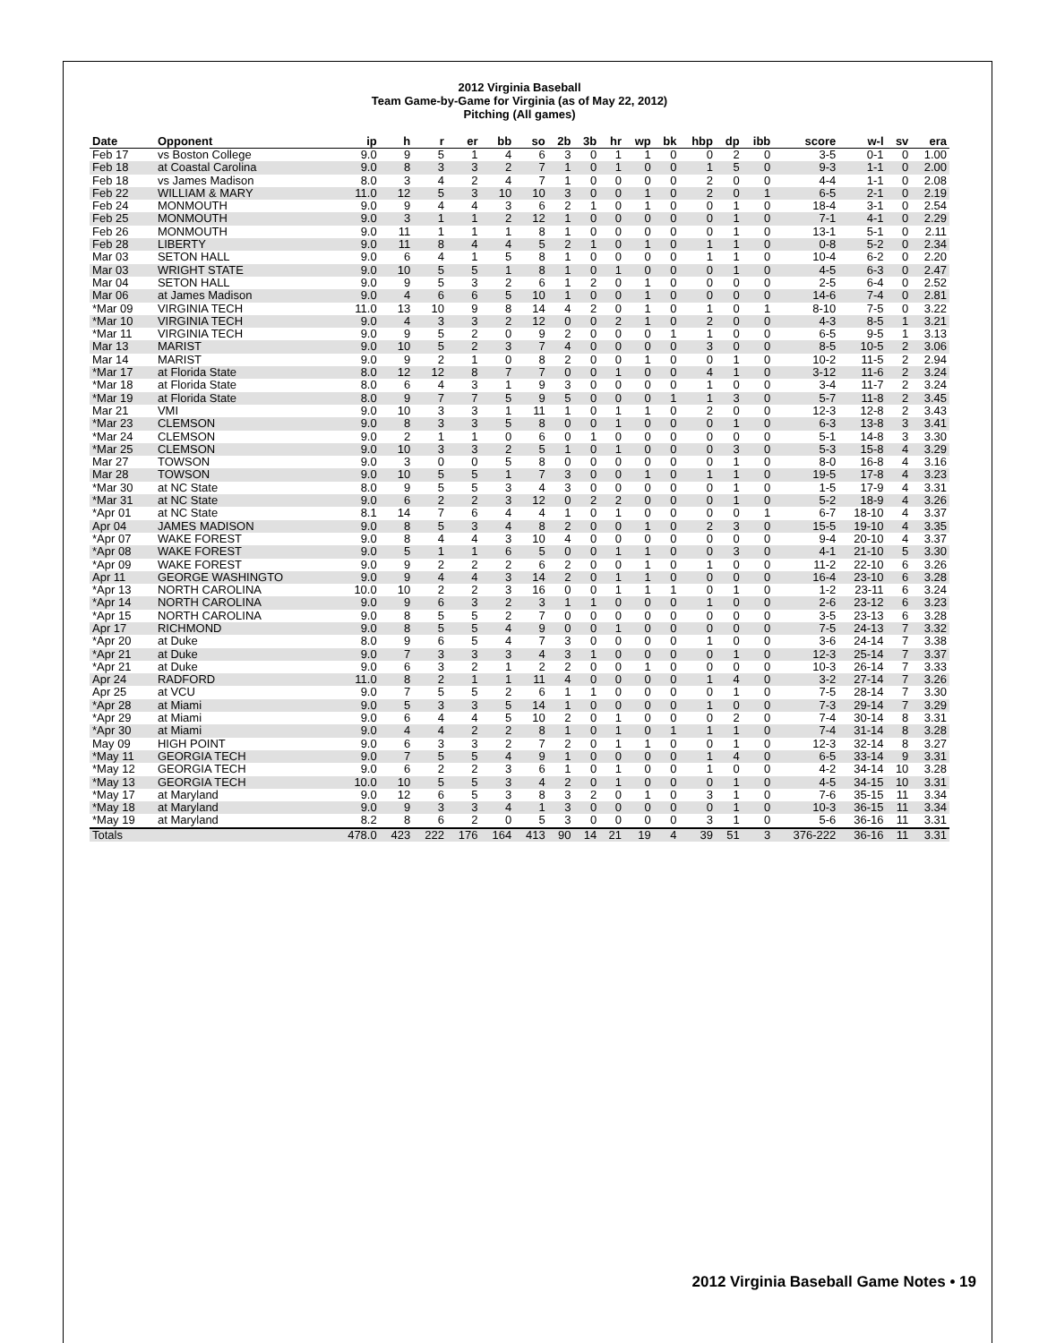2012 Virginia Baseball
Team Game-by-Game for Virginia (as of May 22, 2012)
Pitching (All games)
| Date | Opponent | ip | h | r | er | bb | so | 2b | 3b | hr | wp | bk | hbp | dp | ibb | score | w-l | sv | era |
| --- | --- | --- | --- | --- | --- | --- | --- | --- | --- | --- | --- | --- | --- | --- | --- | --- | --- | --- | --- |
| Feb 17 | vs Boston College | 9.0 | 9 | 5 | 1 | 4 | 6 | 3 | 0 | 1 | 1 | 0 | 0 | 2 | 0 | 3-5 | 0-1 | 0 | 1.00 |
| Feb 18 | at Coastal Carolina | 9.0 | 8 | 3 | 3 | 2 | 7 | 1 | 0 | 1 | 0 | 0 | 1 | 5 | 0 | 9-3 | 1-1 | 0 | 2.00 |
| Feb 18 | vs James Madison | 8.0 | 3 | 4 | 2 | 4 | 7 | 1 | 0 | 0 | 0 | 0 | 2 | 0 | 0 | 4-4 | 1-1 | 0 | 2.08 |
| Feb 22 | WILLIAM & MARY | 11.0 | 12 | 5 | 3 | 10 | 10 | 3 | 0 | 0 | 1 | 0 | 2 | 0 | 1 | 6-5 | 2-1 | 0 | 2.19 |
| Feb 24 | MONMOUTH | 9.0 | 9 | 4 | 4 | 3 | 6 | 2 | 1 | 0 | 1 | 0 | 0 | 1 | 0 | 18-4 | 3-1 | 0 | 2.54 |
| Feb 25 | MONMOUTH | 9.0 | 3 | 1 | 1 | 2 | 12 | 1 | 0 | 0 | 0 | 0 | 0 | 1 | 0 | 7-1 | 4-1 | 0 | 2.29 |
| Feb 26 | MONMOUTH | 9.0 | 11 | 1 | 1 | 1 | 8 | 1 | 0 | 0 | 0 | 0 | 0 | 1 | 0 | 13-1 | 5-1 | 0 | 2.11 |
| Feb 28 | LIBERTY | 9.0 | 11 | 8 | 4 | 4 | 5 | 2 | 1 | 0 | 1 | 0 | 1 | 1 | 0 | 0-8 | 5-2 | 0 | 2.34 |
| Mar 03 | SETON HALL | 9.0 | 6 | 4 | 1 | 5 | 8 | 1 | 0 | 0 | 0 | 0 | 1 | 1 | 0 | 10-4 | 6-2 | 0 | 2.20 |
| Mar 03 | WRIGHT STATE | 9.0 | 10 | 5 | 5 | 1 | 8 | 1 | 0 | 1 | 0 | 0 | 0 | 1 | 0 | 4-5 | 6-3 | 0 | 2.47 |
| Mar 04 | SETON HALL | 9.0 | 9 | 5 | 3 | 2 | 6 | 1 | 2 | 0 | 1 | 0 | 0 | 0 | 0 | 2-5 | 6-4 | 0 | 2.52 |
| Mar 06 | at James Madison | 9.0 | 4 | 6 | 6 | 5 | 10 | 1 | 0 | 0 | 1 | 0 | 0 | 0 | 0 | 14-6 | 7-4 | 0 | 2.81 |
| *Mar 09 | VIRGINIA TECH | 11.0 | 13 | 10 | 9 | 8 | 14 | 4 | 2 | 0 | 1 | 0 | 1 | 0 | 1 | 8-10 | 7-5 | 0 | 3.22 |
| *Mar 10 | VIRGINIA TECH | 9.0 | 4 | 3 | 3 | 2 | 12 | 0 | 0 | 2 | 1 | 0 | 2 | 0 | 0 | 4-3 | 8-5 | 1 | 3.21 |
| *Mar 11 | VIRGINIA TECH | 9.0 | 9 | 5 | 2 | 0 | 9 | 2 | 0 | 0 | 0 | 1 | 1 | 0 | 0 | 6-5 | 9-5 | 1 | 3.13 |
| Mar 13 | MARIST | 9.0 | 10 | 5 | 2 | 3 | 7 | 4 | 0 | 0 | 0 | 0 | 3 | 0 | 0 | 8-5 | 10-5 | 2 | 3.06 |
| Mar 14 | MARIST | 9.0 | 9 | 2 | 1 | 0 | 8 | 2 | 0 | 0 | 1 | 0 | 0 | 1 | 0 | 10-2 | 11-5 | 2 | 2.94 |
| *Mar 17 | at Florida State | 8.0 | 12 | 12 | 8 | 7 | 7 | 0 | 0 | 1 | 0 | 0 | 4 | 1 | 0 | 3-12 | 11-6 | 2 | 3.24 |
| *Mar 18 | at Florida State | 8.0 | 6 | 4 | 3 | 1 | 9 | 3 | 0 | 0 | 0 | 0 | 1 | 0 | 0 | 3-4 | 11-7 | 2 | 3.24 |
| *Mar 19 | at Florida State | 8.0 | 9 | 7 | 7 | 5 | 9 | 5 | 0 | 0 | 0 | 1 | 1 | 3 | 0 | 5-7 | 11-8 | 2 | 3.45 |
| Mar 21 | VMI | 9.0 | 10 | 3 | 3 | 1 | 11 | 1 | 0 | 1 | 1 | 0 | 2 | 0 | 0 | 12-3 | 12-8 | 2 | 3.43 |
| *Mar 23 | CLEMSON | 9.0 | 8 | 3 | 3 | 5 | 8 | 0 | 0 | 1 | 0 | 0 | 0 | 1 | 0 | 6-3 | 13-8 | 3 | 3.41 |
| *Mar 24 | CLEMSON | 9.0 | 2 | 1 | 1 | 0 | 6 | 0 | 1 | 0 | 0 | 0 | 0 | 0 | 0 | 5-1 | 14-8 | 3 | 3.30 |
| *Mar 25 | CLEMSON | 9.0 | 10 | 3 | 3 | 2 | 5 | 1 | 0 | 1 | 0 | 0 | 0 | 3 | 0 | 5-3 | 15-8 | 4 | 3.29 |
| Mar 27 | TOWSON | 9.0 | 3 | 0 | 0 | 5 | 8 | 0 | 0 | 0 | 0 | 0 | 0 | 1 | 0 | 8-0 | 16-8 | 4 | 3.16 |
| Mar 28 | TOWSON | 9.0 | 10 | 5 | 5 | 1 | 7 | 3 | 0 | 0 | 1 | 0 | 1 | 1 | 0 | 19-5 | 17-8 | 4 | 3.23 |
| *Mar 30 | at NC State | 8.0 | 9 | 5 | 5 | 3 | 4 | 3 | 0 | 0 | 0 | 0 | 0 | 1 | 0 | 1-5 | 17-9 | 4 | 3.31 |
| *Mar 31 | at NC State | 9.0 | 6 | 2 | 2 | 3 | 12 | 0 | 2 | 2 | 0 | 0 | 0 | 1 | 0 | 5-2 | 18-9 | 4 | 3.26 |
| *Apr 01 | at NC State | 8.1 | 14 | 7 | 6 | 4 | 4 | 1 | 0 | 1 | 0 | 0 | 0 | 0 | 1 | 6-7 | 18-10 | 4 | 3.37 |
| Apr 04 | JAMES MADISON | 9.0 | 8 | 5 | 3 | 4 | 8 | 2 | 0 | 0 | 1 | 0 | 2 | 3 | 0 | 15-5 | 19-10 | 4 | 3.35 |
| *Apr 07 | WAKE FOREST | 9.0 | 8 | 4 | 4 | 3 | 10 | 4 | 0 | 0 | 0 | 0 | 0 | 0 | 0 | 9-4 | 20-10 | 4 | 3.37 |
| *Apr 08 | WAKE FOREST | 9.0 | 5 | 1 | 1 | 6 | 5 | 0 | 0 | 1 | 1 | 0 | 0 | 3 | 0 | 4-1 | 21-10 | 5 | 3.30 |
| *Apr 09 | WAKE FOREST | 9.0 | 9 | 2 | 2 | 2 | 6 | 2 | 0 | 0 | 1 | 0 | 1 | 0 | 0 | 11-2 | 22-10 | 6 | 3.26 |
| Apr 11 | GEORGE WASHINGTO | 9.0 | 9 | 4 | 4 | 3 | 14 | 2 | 0 | 1 | 1 | 0 | 0 | 0 | 0 | 16-4 | 23-10 | 6 | 3.28 |
| *Apr 13 | NORTH CAROLINA | 10.0 | 10 | 2 | 2 | 3 | 16 | 0 | 0 | 1 | 1 | 1 | 0 | 1 | 0 | 1-2 | 23-11 | 6 | 3.24 |
| *Apr 14 | NORTH CAROLINA | 9.0 | 9 | 6 | 3 | 2 | 3 | 1 | 1 | 0 | 0 | 0 | 1 | 0 | 0 | 2-6 | 23-12 | 6 | 3.23 |
| *Apr 15 | NORTH CAROLINA | 9.0 | 8 | 5 | 5 | 2 | 7 | 0 | 0 | 0 | 0 | 0 | 0 | 0 | 0 | 3-5 | 23-13 | 6 | 3.28 |
| Apr 17 | RICHMOND | 9.0 | 8 | 5 | 5 | 4 | 9 | 0 | 0 | 1 | 0 | 0 | 0 | 0 | 0 | 7-5 | 24-13 | 7 | 3.32 |
| *Apr 20 | at Duke | 8.0 | 9 | 6 | 5 | 4 | 7 | 3 | 0 | 0 | 0 | 0 | 1 | 0 | 0 | 3-6 | 24-14 | 7 | 3.38 |
| *Apr 21 | at Duke | 9.0 | 7 | 3 | 3 | 3 | 4 | 3 | 1 | 0 | 0 | 0 | 0 | 1 | 0 | 12-3 | 25-14 | 7 | 3.37 |
| *Apr 21 | at Duke | 9.0 | 6 | 3 | 2 | 1 | 2 | 2 | 0 | 0 | 1 | 0 | 0 | 0 | 0 | 10-3 | 26-14 | 7 | 3.33 |
| Apr 24 | RADFORD | 11.0 | 8 | 2 | 1 | 1 | 11 | 4 | 0 | 0 | 0 | 0 | 1 | 4 | 0 | 3-2 | 27-14 | 7 | 3.26 |
| Apr 25 | at VCU | 9.0 | 7 | 5 | 5 | 2 | 6 | 1 | 1 | 0 | 0 | 0 | 0 | 1 | 0 | 7-5 | 28-14 | 7 | 3.30 |
| *Apr 28 | at Miami | 9.0 | 5 | 3 | 3 | 5 | 14 | 1 | 0 | 0 | 0 | 0 | 1 | 0 | 0 | 7-3 | 29-14 | 7 | 3.29 |
| *Apr 29 | at Miami | 9.0 | 6 | 4 | 4 | 5 | 10 | 2 | 0 | 1 | 0 | 0 | 0 | 2 | 0 | 7-4 | 30-14 | 8 | 3.31 |
| *Apr 30 | at Miami | 9.0 | 4 | 4 | 2 | 2 | 8 | 1 | 0 | 1 | 0 | 1 | 1 | 1 | 0 | 7-4 | 31-14 | 8 | 3.28 |
| May 09 | HIGH POINT | 9.0 | 6 | 3 | 3 | 2 | 7 | 2 | 0 | 1 | 1 | 0 | 0 | 1 | 0 | 12-3 | 32-14 | 8 | 3.27 |
| *May 11 | GEORGIA TECH | 9.0 | 7 | 5 | 5 | 4 | 9 | 1 | 0 | 0 | 0 | 0 | 1 | 4 | 0 | 6-5 | 33-14 | 9 | 3.31 |
| *May 12 | GEORGIA TECH | 9.0 | 6 | 2 | 2 | 3 | 6 | 1 | 0 | 1 | 0 | 0 | 1 | 0 | 0 | 4-2 | 34-14 | 10 | 3.28 |
| *May 13 | GEORGIA TECH | 10.0 | 10 | 5 | 5 | 3 | 4 | 2 | 0 | 1 | 0 | 0 | 0 | 1 | 0 | 4-5 | 34-15 | 10 | 3.31 |
| *May 17 | at Maryland | 9.0 | 12 | 6 | 5 | 3 | 8 | 3 | 2 | 0 | 1 | 0 | 3 | 1 | 0 | 7-6 | 35-15 | 11 | 3.34 |
| *May 18 | at Maryland | 9.0 | 9 | 3 | 3 | 4 | 1 | 3 | 0 | 0 | 0 | 0 | 0 | 1 | 0 | 10-3 | 36-15 | 11 | 3.34 |
| *May 19 | at Maryland | 8.2 | 8 | 6 | 2 | 0 | 5 | 3 | 0 | 0 | 0 | 0 | 3 | 1 | 0 | 5-6 | 36-16 | 11 | 3.31 |
| Totals | | 478.0 | 423 | 222 | 176 | 164 | 413 | 90 | 14 | 21 | 19 | 4 | 39 | 51 | 3 | 376-222 | 36-16 | 11 | 3.31 |
2012 Virginia Baseball Game Notes • 19